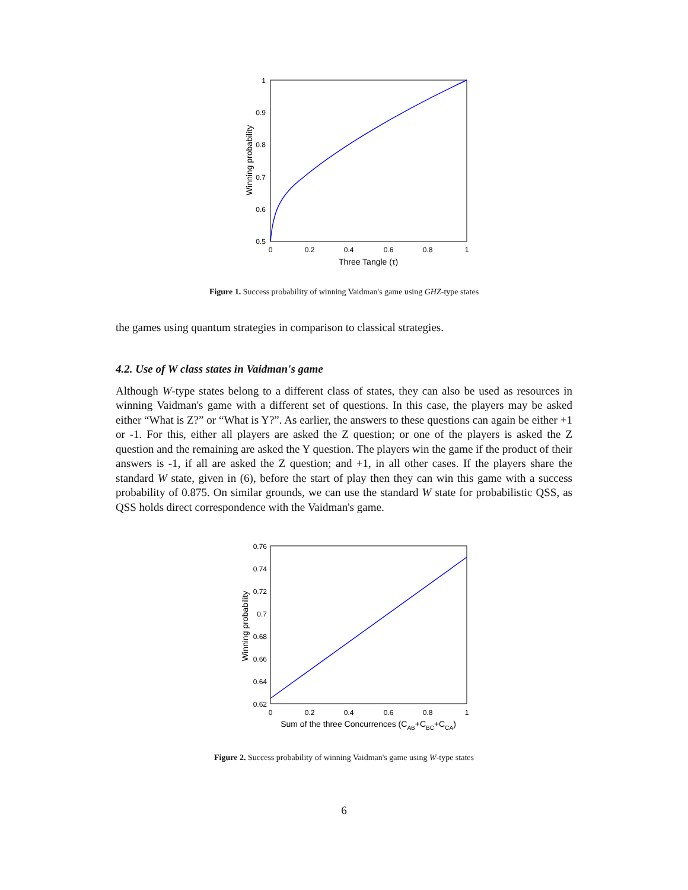1
0.9
0.8
0.7
0.6
0.5
0
0.2
0.4
0.6
0.8
1
Three Tangle (τ)
Winning probability
Figure 1. Success probability of winning Vaidman's game using GHZ-type states
the games using quantum strategies in comparison to classical strategies.
4.2. Use of W class states in Vaidman's game
Although W-type states belong to a different class of states, they can also be used as resources in winning Vaidman's game with a different set of questions. In this case, the players may be asked either “What is Z?” or “What is Y?”. As earlier, the answers to these questions can again be either +1 or -1. For this, either all players are asked the Z question; or one of the players is asked the Z question and the remaining are asked the Y question. The players win the game if the product of their answers is -1, if all are asked the Z question; and +1, in all other cases. If the players share the standard W state, given in (6), before the start of play then they can win this game with a success probability of 0.875. On similar grounds, we can use the standard W state for probabilistic QSS, as QSS holds direct correspondence with the Vaidman's game.
0.76
0.74
0.72
0.7
0.68
0.66
0.64
0.62
0
0.2
0.4
0.6
0.8
1
Sum of the three Concurrences (CAB+CBC+CCA)
Winning probability
Figure 2. Success probability of winning Vaidman's game using W-type states
6